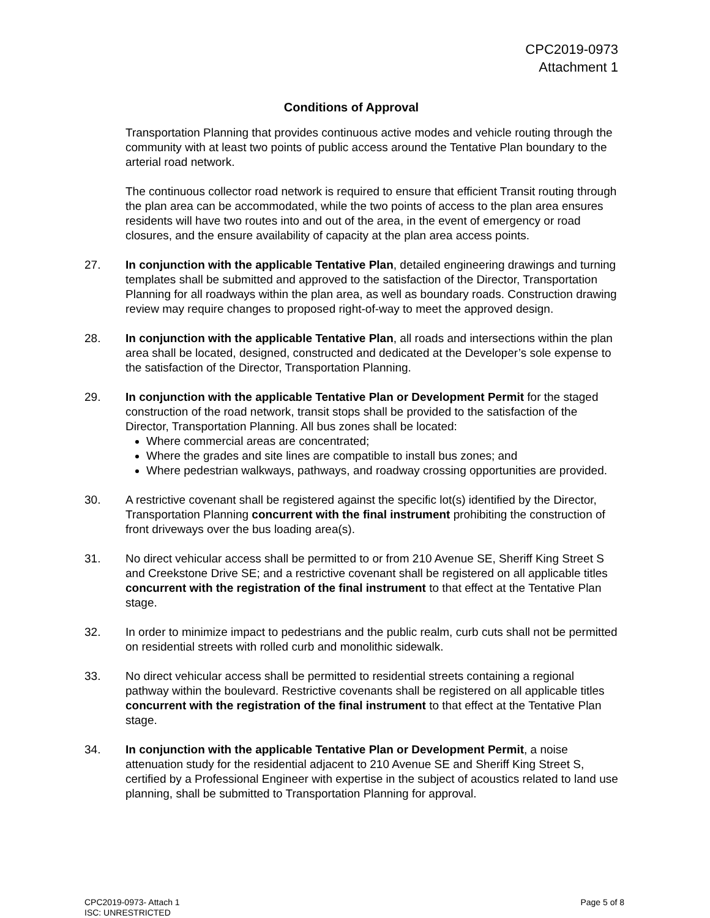CPC2019-0973
Attachment 1
Conditions of Approval
Transportation Planning that provides continuous active modes and vehicle routing through the community with at least two points of public access around the Tentative Plan boundary to the arterial road network.
The continuous collector road network is required to ensure that efficient Transit routing through the plan area can be accommodated, while the two points of access to the plan area ensures residents will have two routes into and out of the area, in the event of emergency or road closures, and the ensure availability of capacity at the plan area access points.
27. In conjunction with the applicable Tentative Plan, detailed engineering drawings and turning templates shall be submitted and approved to the satisfaction of the Director, Transportation Planning for all roadways within the plan area, as well as boundary roads. Construction drawing review may require changes to proposed right-of-way to meet the approved design.
28. In conjunction with the applicable Tentative Plan, all roads and intersections within the plan area shall be located, designed, constructed and dedicated at the Developer’s sole expense to the satisfaction of the Director, Transportation Planning.
29. In conjunction with the applicable Tentative Plan or Development Permit for the staged construction of the road network, transit stops shall be provided to the satisfaction of the Director, Transportation Planning. All bus zones shall be located:
Where commercial areas are concentrated;
Where the grades and site lines are compatible to install bus zones; and
Where pedestrian walkways, pathways, and roadway crossing opportunities are provided.
30. A restrictive covenant shall be registered against the specific lot(s) identified by the Director, Transportation Planning concurrent with the final instrument prohibiting the construction of front driveways over the bus loading area(s).
31. No direct vehicular access shall be permitted to or from 210 Avenue SE, Sheriff King Street S and Creekstone Drive SE; and a restrictive covenant shall be registered on all applicable titles concurrent with the registration of the final instrument to that effect at the Tentative Plan stage.
32. In order to minimize impact to pedestrians and the public realm, curb cuts shall not be permitted on residential streets with rolled curb and monolithic sidewalk.
33. No direct vehicular access shall be permitted to residential streets containing a regional pathway within the boulevard. Restrictive covenants shall be registered on all applicable titles concurrent with the registration of the final instrument to that effect at the Tentative Plan stage.
34. In conjunction with the applicable Tentative Plan or Development Permit, a noise attenuation study for the residential adjacent to 210 Avenue SE and Sheriff King Street S, certified by a Professional Engineer with expertise in the subject of acoustics related to land use planning, shall be submitted to Transportation Planning for approval.
CPC2019-0973- Attach 1
ISC: UNRESTRICTED
Page 5 of 8